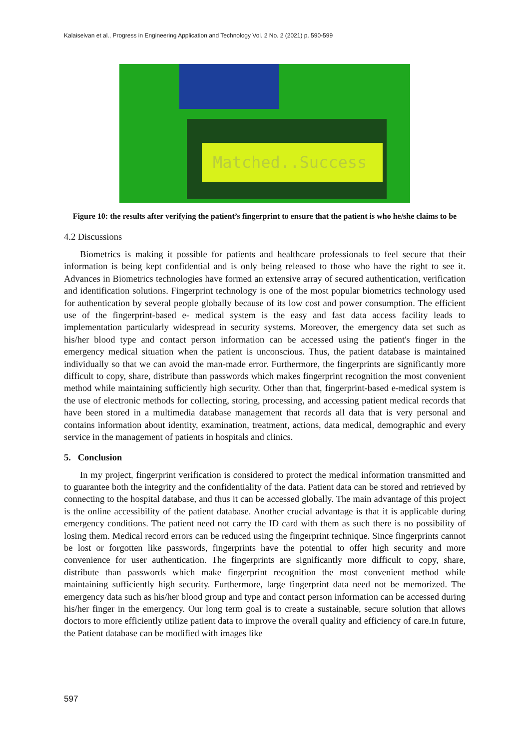Kalaiselvan et al., Progress in Engineering Application and Technology Vol. 2 No. 2 (2021) p. 590-599
Matched..Success
Figure 10: the results after verifying the patient’s fingerprint to ensure that the patient is who he/she claims to be
4.2 Discussions
Biometrics is making it possible for patients and healthcare professionals to feel secure that their information is being kept confidential and is only being released to those who have the right to see it. Advances in Biometrics technologies have formed an extensive array of secured authentication, verification and identification solutions. Fingerprint technology is one of the most popular biometrics technology used for authentication by several people globally because of its low cost and power consumption. The efficient use of the fingerprint-based e- medical system is the easy and fast data access facility leads to implementation particularly widespread in security systems. Moreover, the emergency data set such as his/her blood type and contact person information can be accessed using the patient's finger in the emergency medical situation when the patient is unconscious. Thus, the patient database is maintained individually so that we can avoid the man-made error. Furthermore, the fingerprints are significantly more difficult to copy, share, distribute than passwords which makes fingerprint recognition the most convenient method while maintaining sufficiently high security. Other than that, fingerprint-based e-medical system is the use of electronic methods for collecting, storing, processing, and accessing patient medical records that have been stored in a multimedia database management that records all data that is very personal and contains information about identity, examination, treatment, actions, data medical, demographic and every service in the management of patients in hospitals and clinics.
5. Conclusion
In my project, fingerprint verification is considered to protect the medical information transmitted and to guarantee both the integrity and the confidentiality of the data. Patient data can be stored and retrieved by connecting to the hospital database, and thus it can be accessed globally. The main advantage of this project is the online accessibility of the patient database. Another crucial advantage is that it is applicable during emergency conditions. The patient need not carry the ID card with them as such there is no possibility of losing them. Medical record errors can be reduced using the fingerprint technique. Since fingerprints cannot be lost or forgotten like passwords, fingerprints have the potential to offer high security and more convenience for user authentication. The fingerprints are significantly more difficult to copy, share, distribute than passwords which make fingerprint recognition the most convenient method while maintaining sufficiently high security. Furthermore, large fingerprint data need not be memorized. The emergency data such as his/her blood group and type and contact person information can be accessed during his/her finger in the emergency. Our long term goal is to create a sustainable, secure solution that allows doctors to more efficiently utilize patient data to improve the overall quality and efficiency of care.In future, the Patient database can be modified with images like
597